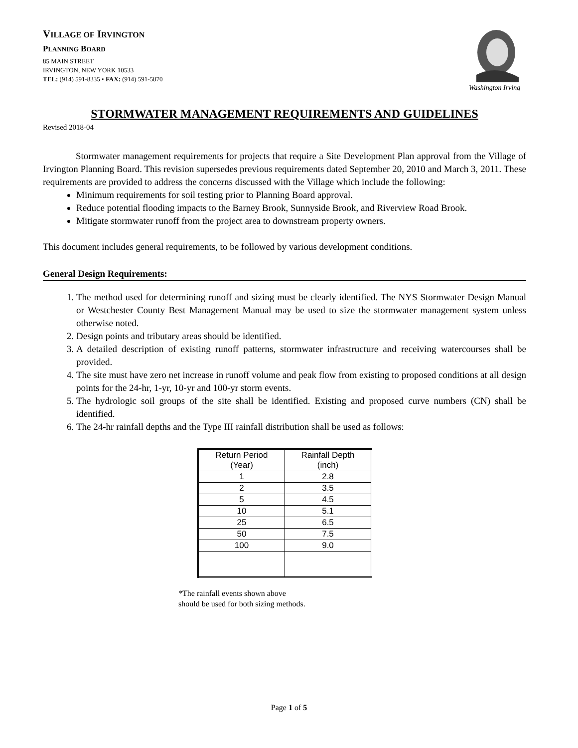VILLAGE OF IRVINGTON
PLANNING BOARD
85 MAIN STREET
IRVINGTON, NEW YORK 10533
TEL: (914) 591-8335 • FAX: (914) 591-5870
Washington Irving
STORMWATER MANAGEMENT REQUIREMENTS AND GUIDELINES
Revised 2018-04
Stormwater management requirements for projects that require a Site Development Plan approval from the Village of Irvington Planning Board. This revision supersedes previous requirements dated September 20, 2010 and March 3, 2011. These requirements are provided to address the concerns discussed with the Village which include the following:
Minimum requirements for soil testing prior to Planning Board approval.
Reduce potential flooding impacts to the Barney Brook, Sunnyside Brook, and Riverview Road Brook.
Mitigate stormwater runoff from the project area to downstream property owners.
This document includes general requirements, to be followed by various development conditions.
General Design Requirements:
1. The method used for determining runoff and sizing must be clearly identified. The NYS Stormwater Design Manual or Westchester County Best Management Manual may be used to size the stormwater management system unless otherwise noted.
2. Design points and tributary areas should be identified.
3. A detailed description of existing runoff patterns, stormwater infrastructure and receiving watercourses shall be provided.
4. The site must have zero net increase in runoff volume and peak flow from existing to proposed conditions at all design points for the 24-hr, 1-yr, 10-yr and 100-yr storm events.
5. The hydrologic soil groups of the site shall be identified. Existing and proposed curve numbers (CN) shall be identified.
6. The 24-hr rainfall depths and the Type III rainfall distribution shall be used as follows:
| Return Period (Year) | Rainfall Depth (inch) |
| --- | --- |
| 1 | 2.8 |
| 2 | 3.5 |
| 5 | 4.5 |
| 10 | 5.1 |
| 25 | 6.5 |
| 50 | 7.5 |
| 100 | 9.0 |
*The rainfall events shown above
should be used for both sizing methods.
Page 1 of 5